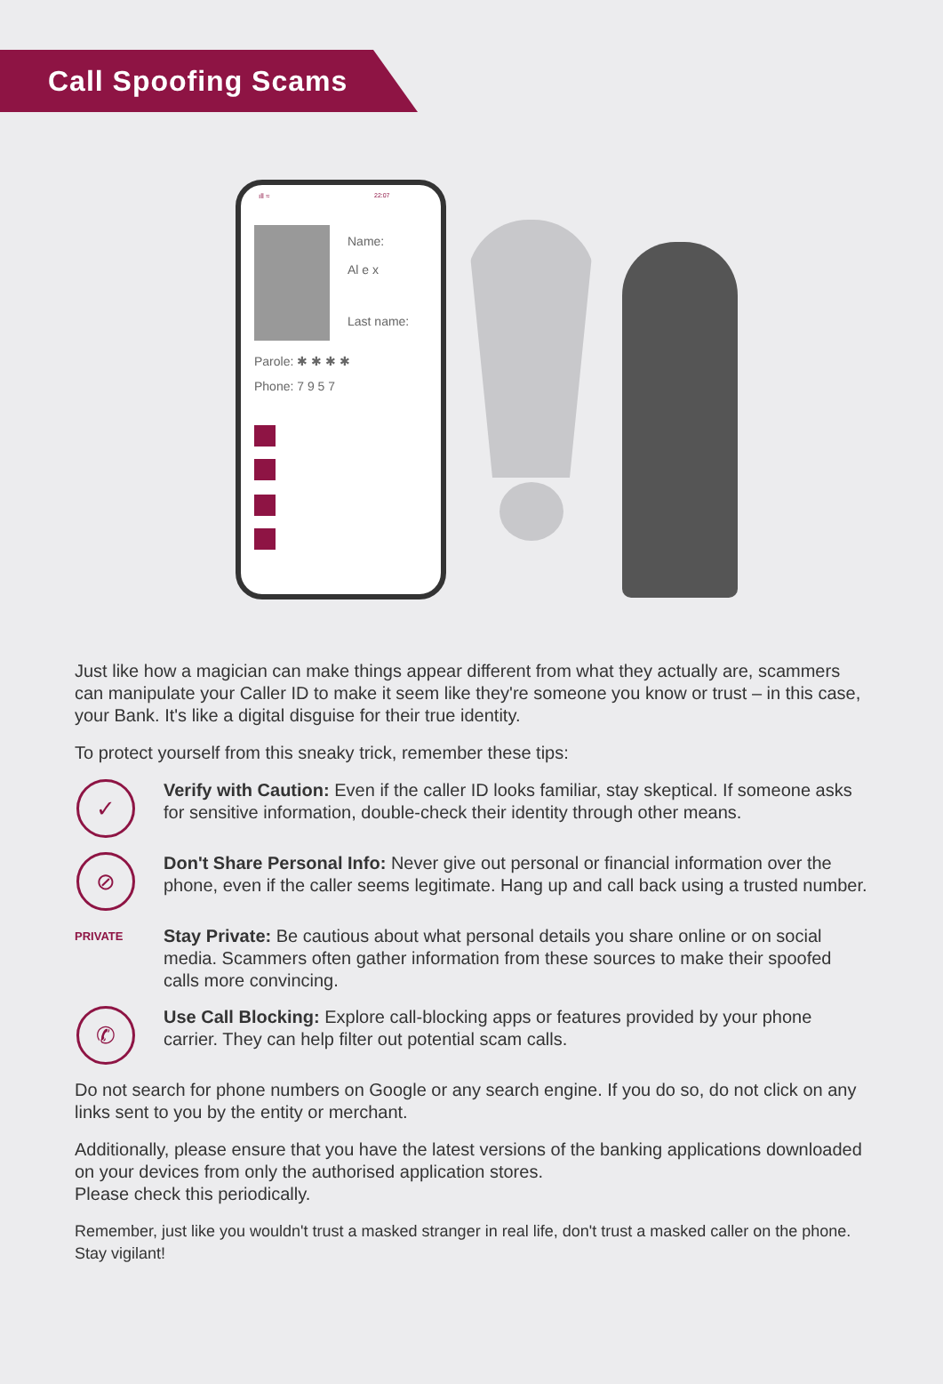Call Spoofing Scams
ıll ≈ 22:07
Name:
Al e x
Last name:
Parole: ✱ ✱ ✱ ✱
Phone: 7 9 5 7
Just like how a magician can make things appear different from what they actually are, scammers can manipulate your Caller ID to make it seem like they're someone you know or trust – in this case, your Bank. It's like a digital disguise for their true identity.
To protect yourself from this sneaky trick, remember these tips:
✓
Verify with Caution: Even if the caller ID looks familiar, stay skeptical. If someone asks for sensitive information, double-check their identity through other means.
⊘
Don't Share Personal Info: Never give out personal or financial information over the phone, even if the caller seems legitimate. Hang up and call back using a trusted number.
PRIVATE
Stay Private: Be cautious about what personal details you share online or on social media. Scammers often gather information from these sources to make their spoofed calls more convincing.
✆
Use Call Blocking: Explore call-blocking apps or features provided by your phone carrier. They can help filter out potential scam calls.
Do not search for phone numbers on Google or any search engine. If you do so, do not click on any links sent to you by the entity or merchant.
Additionally, please ensure that you have the latest versions of the banking applications downloaded on your devices from only the authorised application stores.
Please check this periodically.
Remember, just like you wouldn't trust a masked stranger in real life, don't trust a masked caller on the phone. Stay vigilant!